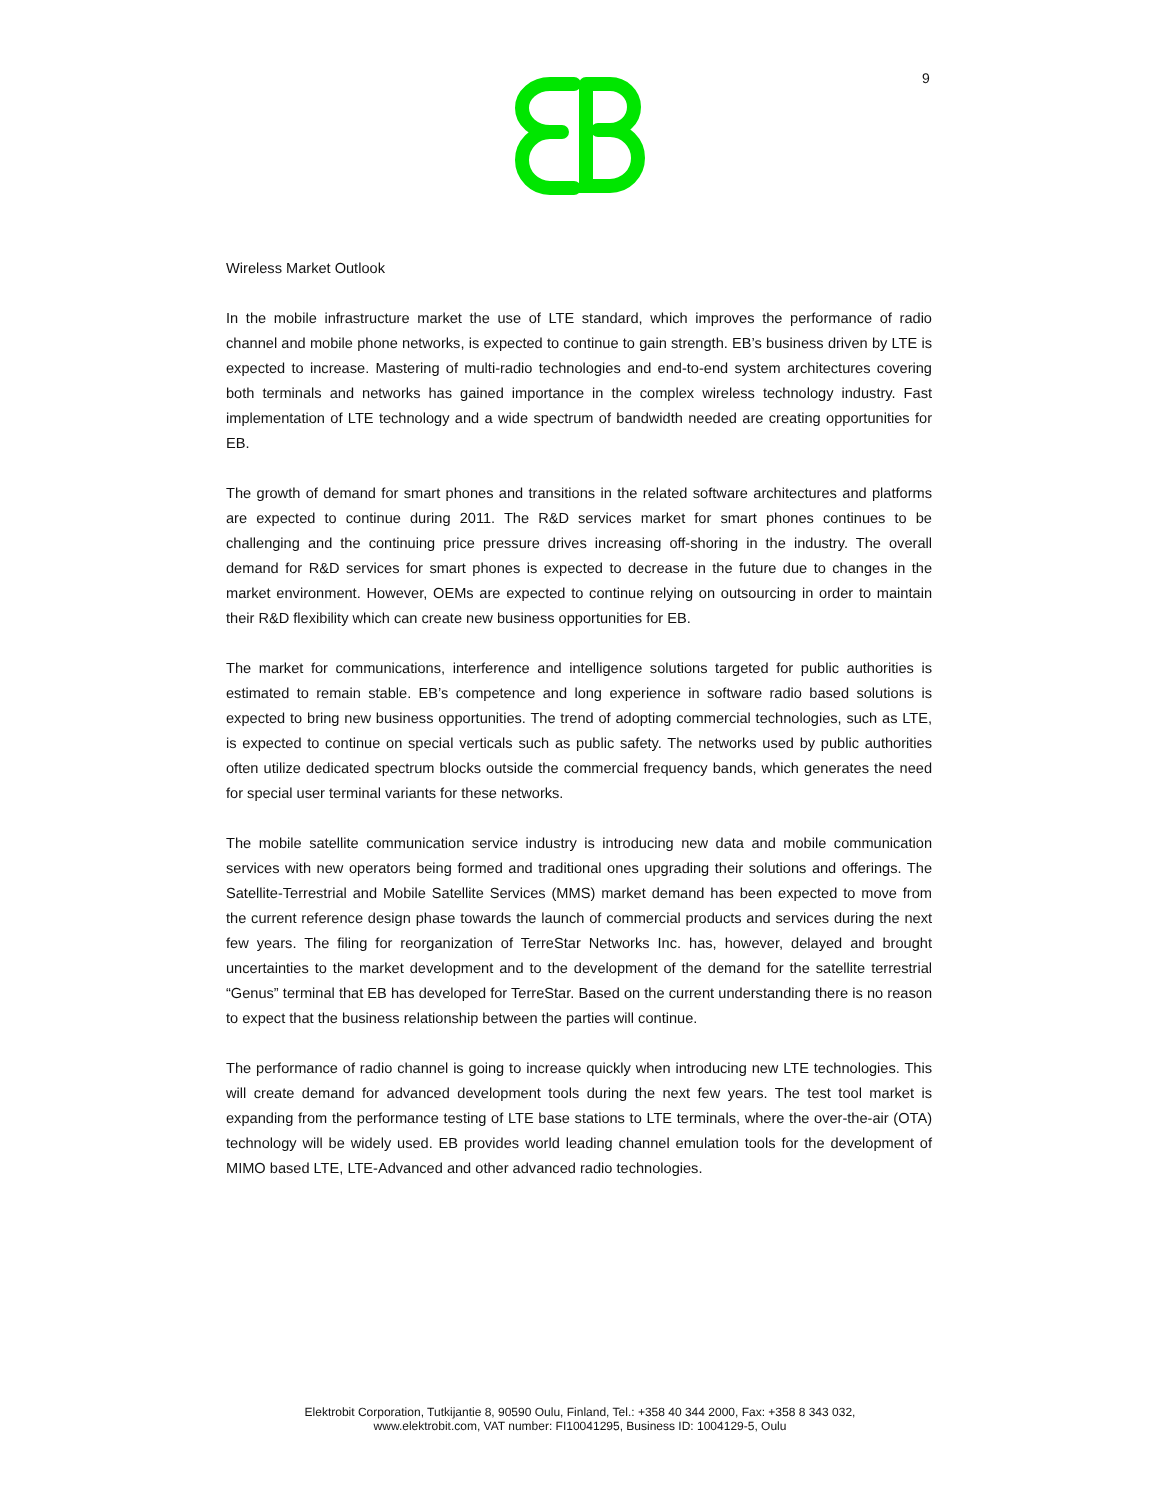9
Wireless Market Outlook
In the mobile infrastructure market the use of LTE standard, which improves the performance of radio channel and mobile phone networks, is expected to continue to gain strength. EB’s business driven by LTE is expected to increase. Mastering of multi-radio technologies and end-to-end system architectures covering both terminals and networks has gained importance in the complex wireless technology industry. Fast implementation of LTE technology and a wide spectrum of bandwidth needed are creating opportunities for EB.
The growth of demand for smart phones and transitions in the related software architectures and platforms are expected to continue during 2011. The R&D services market for smart phones continues to be challenging and the continuing price pressure drives increasing off-shoring in the industry. The overall demand for R&D services for smart phones is expected to decrease in the future due to changes in the market environment. However, OEMs are expected to continue relying on outsourcing in order to maintain their R&D flexibility which can create new business opportunities for EB.
The market for communications, interference and intelligence solutions targeted for public authorities is estimated to remain stable. EB’s competence and long experience in software radio based solutions is expected to bring new business opportunities. The trend of adopting commercial technologies, such as LTE, is expected to continue on special verticals such as public safety. The networks used by public authorities often utilize dedicated spectrum blocks outside the commercial frequency bands, which generates the need for special user terminal variants for these networks.
The mobile satellite communication service industry is introducing new data and mobile communication services with new operators being formed and traditional ones upgrading their solutions and offerings. The Satellite-Terrestrial and Mobile Satellite Services (MMS) market demand has been expected to move from the current reference design phase towards the launch of commercial products and services during the next few years. The filing for reorganization of TerreStar Networks Inc. has, however, delayed and brought uncertainties to the market development and to the development of the demand for the satellite terrestrial “Genus” terminal that EB has developed for TerreStar. Based on the current understanding there is no reason to expect that the business relationship between the parties will continue.
The performance of radio channel is going to increase quickly when introducing new LTE technologies. This will create demand for advanced development tools during the next few years. The test tool market is expanding from the performance testing of LTE base stations to LTE terminals, where the over-the-air (OTA) technology will be widely used. EB provides world leading channel emulation tools for the development of MIMO based LTE, LTE-Advanced and other advanced radio technologies.
Elektrobit Corporation, Tutkijantie 8, 90590 Oulu, Finland, Tel.: +358 40 344 2000, Fax: +358 8 343 032,
www.elektrobit.com, VAT number: FI10041295, Business ID: 1004129-5, Oulu